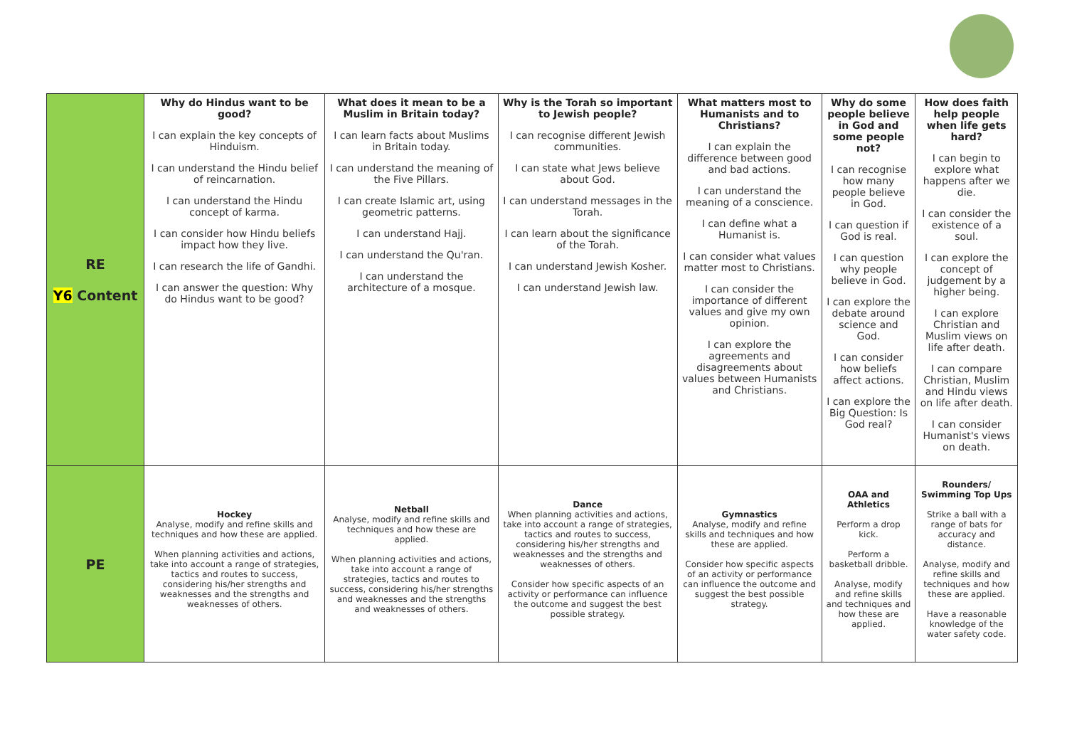| RE Y6 Content | Why do Hindus want to be good? I can explain the key concepts of Hinduism. I can understand the Hindu belief of reincarnation. I can understand the Hindu concept of karma. I can consider how Hindu beliefs impact how they live. I can research the life of Gandhi. I can answer the question: Why do Hindus want to be good? | What does it mean to be a Muslim in Britain today? I can learn facts about Muslims in Britain today. I can understand the meaning of the Five Pillars. I can create Islamic art, using geometric patterns. I can understand Hajj. I can understand the Qu'ran. I can understand the architecture of a mosque. | Why is the Torah so important to Jewish people? I can recognise different Jewish communities. I can state what Jews believe about God. I can understand messages in the Torah. I can learn about the significance of the Torah. I can understand Jewish Kosher. I can understand Jewish law. | What matters most to Humanists and to Christians? I can explain the difference between good and bad actions. I can understand the meaning of a conscience. I can define what a Humanist is. I can consider what values matter most to Christians. I can consider the importance of different values and give my own opinion. I can explore the agreements and disagreements about values between Humanists and Christians. | Why do some people believe in God and some people not? I can recognise how many people believe in God. I can question if God is real. I can question why people believe in God. I can explore the debate around science and God. I can consider how beliefs affect actions. I can explore the Big Question: Is God real? | How does faith help people when life gets hard? I can begin to explore what happens after we die. I can consider the existence of a soul. I can explore the concept of judgement by a higher being. I can explore Christian and Muslim views on life after death. I can compare Christian, Muslim and Hindu views on life after death. I can consider Humanist's views on death. |
| PE | Hockey Analyse, modify and refine skills and techniques and how these are applied. When planning activities and actions, take into account a range of strategies, tactics and routes to success, considering his/her strengths and weaknesses and the strengths and weaknesses of others. | Netball Analyse, modify and refine skills and techniques and how these are applied. When planning activities and actions, take into account a range of strategies, tactics and routes to success, considering his/her strengths and weaknesses and the strengths and weaknesses of others. | Dance When planning activities and actions, take into account a range of strategies, tactics and routes to success, considering his/her strengths and weaknesses and the strengths and weaknesses of others. Consider how specific aspects of an activity or performance can influence the outcome and suggest the best possible strategy. | Gymnastics Analyse, modify and refine skills and techniques and how these are applied. Consider how specific aspects of an activity or performance can influence the outcome and suggest the best possible strategy. | OAA and Athletics Perform a drop kick. Perform a basketball dribble. Analyse, modify and refine skills and techniques and how these are applied. | Rounders/ Swimming Top Ups Strike a ball with a range of bats for accuracy and distance. Analyse, modify and refine skills and techniques and how these are applied. Have a reasonable knowledge of the water safety code. |